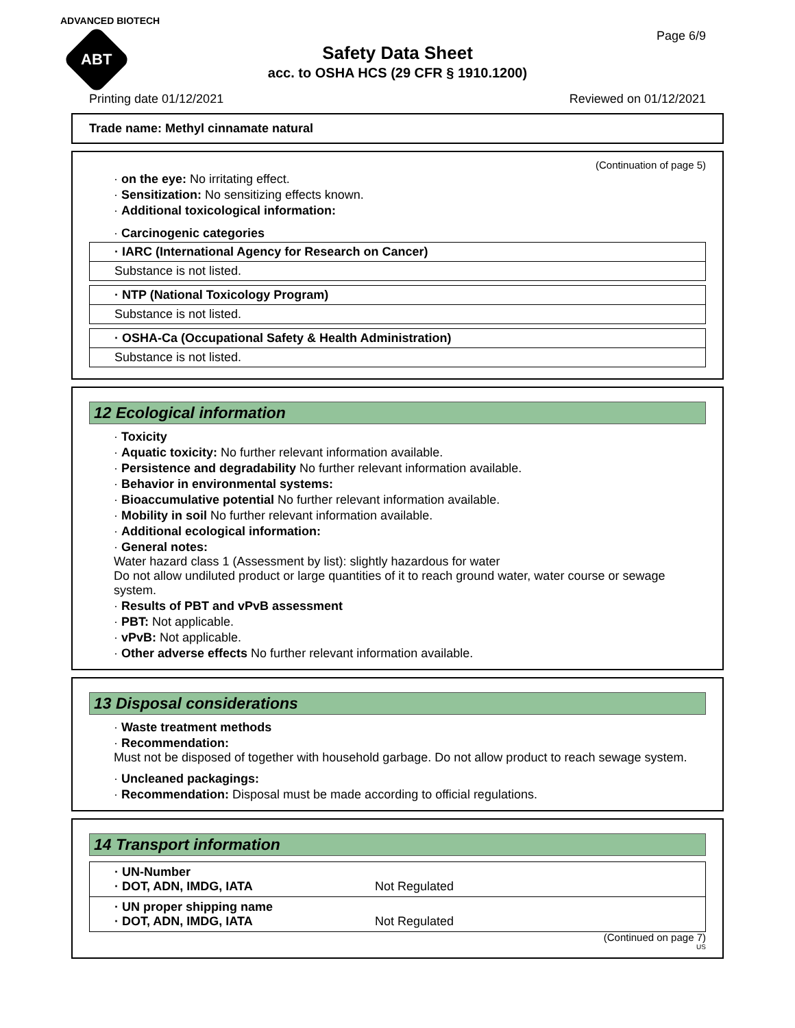ADVANCED BIOTECH
ABT
Page 6/9
Safety Data Sheet
acc. to OSHA HCS (29 CFR § 1910.1200)
Printing date 01/12/2021 Reviewed on 01/12/2021
Trade name: Methyl cinnamate natural
(Continuation of page 5)
· on the eye: No irritating effect.
· Sensitization: No sensitizing effects known.
· Additional toxicological information:
· Carcinogenic categories
| · IARC (International Agency for Research on Cancer) |
| Substance is not listed. |
| · NTP (National Toxicology Program) |
| Substance is not listed. |
| · OSHA-Ca (Occupational Safety & Health Administration) |
| Substance is not listed. |
12 Ecological information
· Toxicity
· Aquatic toxicity: No further relevant information available.
· Persistence and degradability No further relevant information available.
· Behavior in environmental systems:
· Bioaccumulative potential No further relevant information available.
· Mobility in soil No further relevant information available.
· Additional ecological information:
· General notes:
Water hazard class 1 (Assessment by list): slightly hazardous for water
Do not allow undiluted product or large quantities of it to reach ground water, water course or sewage system.
· Results of PBT and vPvB assessment
· PBT: Not applicable.
· vPvB: Not applicable.
· Other adverse effects No further relevant information available.
13 Disposal considerations
· Waste treatment methods
· Recommendation:
Must not be disposed of together with household garbage. Do not allow product to reach sewage system.
· Uncleaned packagings:
· Recommendation: Disposal must be made according to official regulations.
14 Transport information
· UN-Number
· DOT, ADN, IMDG, IATA
Not Regulated
· UN proper shipping name
· DOT, ADN, IMDG, IATA
Not Regulated
(Continued on page 7)
US